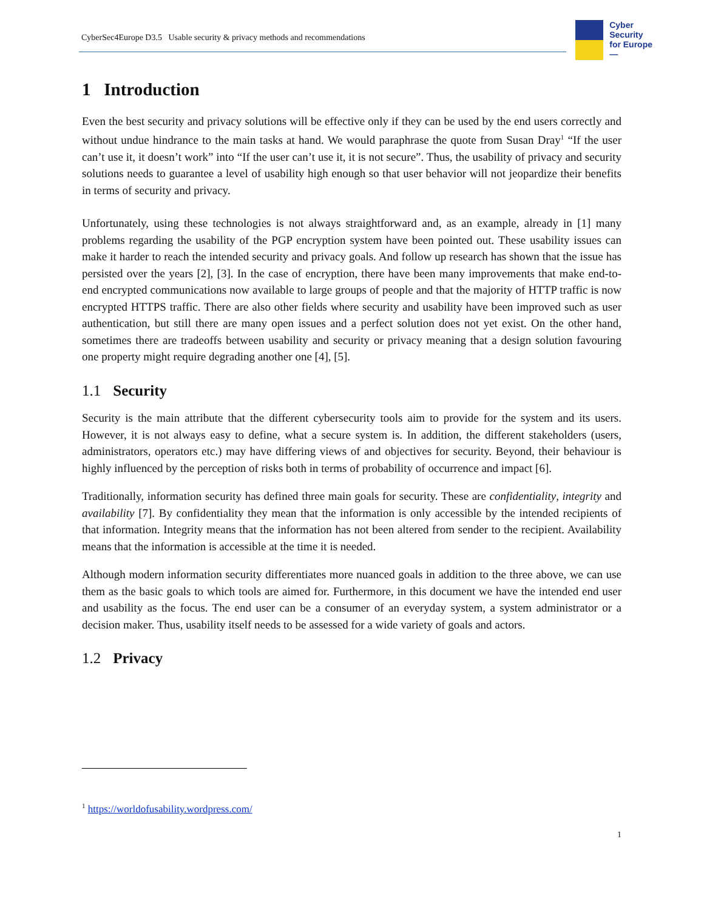CyberSec4Europe D3.5 Usable security & privacy methods and recommendations
Cyber
Security
for Europe
—
1 Introduction
Even the best security and privacy solutions will be effective only if they can be used by the end users correctly and without undue hindrance to the main tasks at hand. We would paraphrase the quote from Susan Dray<sup>1</sup> “If the user can’t use it, it doesn’t work” into “If the user can’t use it, it is not secure”. Thus, the usability of privacy and security solutions needs to guarantee a level of usability high enough so that user behavior will not jeopardize their benefits in terms of security and privacy.
Unfortunately, using these technologies is not always straightforward and, as an example, already in [1] many problems regarding the usability of the PGP encryption system have been pointed out. These usability issues can make it harder to reach the intended security and privacy goals. And follow up research has shown that the issue has persisted over the years [2], [3]. In the case of encryption, there have been many improvements that make end-to-end encrypted communications now available to large groups of people and that the majority of HTTP traffic is now encrypted HTTPS traffic. There are also other fields where security and usability have been improved such as user authentication, but still there are many open issues and a perfect solution does not yet exist. On the other hand, sometimes there are tradeoffs between usability and security or privacy meaning that a design solution favouring one property might require degrading another one [4], [5].
1.1 Security
Security is the main attribute that the different cybersecurity tools aim to provide for the system and its users. However, it is not always easy to define, what a secure system is. In addition, the different stakeholders (users, administrators, operators etc.) may have differing views of and objectives for security. Beyond, their behaviour is highly influenced by the perception of risks both in terms of probability of occurrence and impact [6].
Traditionally, information security has defined three main goals for security. These are confidentiality, integrity and availability [7]. By confidentiality they mean that the information is only accessible by the intended recipients of that information. Integrity means that the information has not been altered from sender to the recipient. Availability means that the information is accessible at the time it is needed.
Although modern information security differentiates more nuanced goals in addition to the three above, we can use them as the basic goals to which tools are aimed for. Furthermore, in this document we have the intended end user and usability as the focus. The end user can be a consumer of an everyday system, a system administrator or a decision maker. Thus, usability itself needs to be assessed for a wide variety of goals and actors.
1.2 Privacy
<sup>1</sup> https://worldofusability.wordpress.com/
1